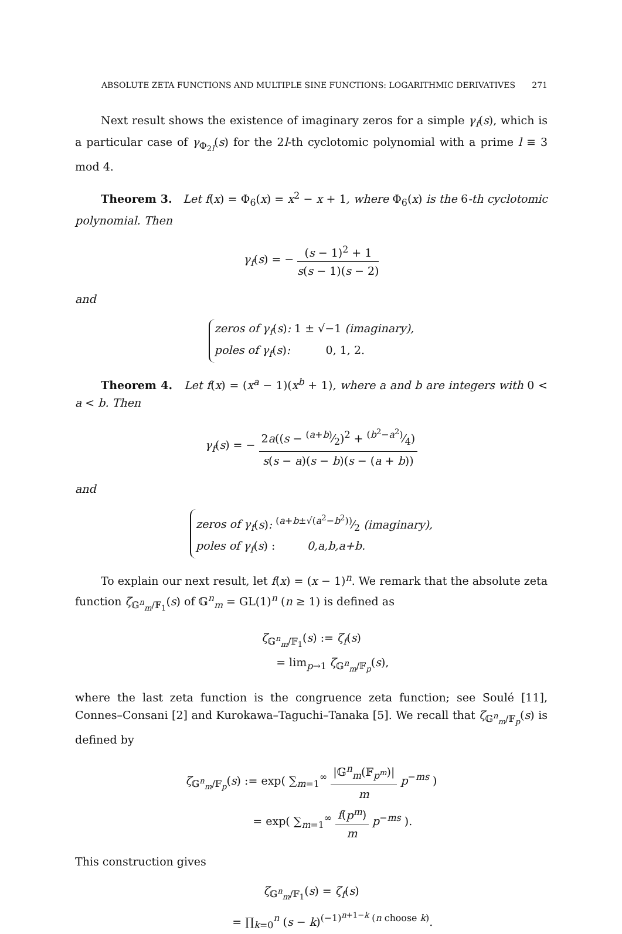ABSOLUTE ZETA FUNCTIONS AND MULTIPLE SINE FUNCTIONS: LOGARITHMIC DERIVATIVES 271
Next result shows the existence of imaginary zeros for a simple γ<sub>f</sub>(s), which is a particular case of γ<sub>Φ<sub>2l</sub></sub>(s) for the 2l-th cyclotomic polynomial with a prime l ≡ 3 mod 4.
Theorem 3. Let f(x) = Φ<sub>6</sub>(x) = x<sup>2</sup> − x + 1, where Φ<sub>6</sub>(x) is the 6-th cyclotomic polynomial. Then
γ<sub>f</sub>(s) = − (s − 1)<sup>2</sup> + 1 s(s − 1)(s − 2)
and
zeros of γ<sub>f</sub>(s): 1 ± √−1 (imaginary),
poles of γ<sub>f</sub>(s): 0, 1, 2.
Theorem 4. Let f(x) = (x<sup>a</sup> − 1)(x<sup>b</sup> + 1), where a and b are integers with 0 < a < b. Then
γ<sub>f</sub>(s) = − 2a((s − (a+b)⁄2)<sup>2</sup> + (b<sup>2</sup>−a<sup>2</sup>)⁄4) s(s − a)(s − b)(s − (a + b))
and
zeros of γ<sub>f</sub>(s): (a+b±√(a<sup>2</sup>−b<sup>2</sup>))⁄2 (imaginary),
poles of γ<sub>f</sub>(s) : 0,a,b,a+b.
To explain our next result, let f(x) = (x − 1)<sup>n</sup>. We remark that the absolute zeta function ζ<sub>𝔾<sup>n</sup><sub>m</sub>/𝔽<sub>1</sub></sub>(s) of 𝔾<sup>n</sup><sub>m</sub> = GL(1)<sup>n</sup> (n ≥ 1) is defined as
ζ<sub>𝔾<sup>n</sup><sub>m</sub>/𝔽<sub>1</sub></sub>(s) := ζ<sub>f</sub>(s)
= lim<sub>p→1</sub> ζ<sub>𝔾<sup>n</sup><sub>m</sub>/𝔽<sub>p</sub></sub>(s),
where the last zeta function is the congruence zeta function; see Soulé [11], Connes–Consani [2] and Kurokawa–Taguchi–Tanaka [5]. We recall that ζ<sub>𝔾<sup>n</sup><sub>m</sub>/𝔽<sub>p</sub></sub>(s) is defined by
ζ<sub>𝔾<sup>n</sup><sub>m</sub>/𝔽<sub>p</sub></sub>(s) := exp( ∑<sub>m=1</sub><sup>∞</sup> |𝔾<sup>n</sup><sub>m</sub>(𝔽<sub>p<sup>m</sup></sub>)| m p<sup>−ms</sup> )
= exp( ∑<sub>m=1</sub><sup>∞</sup> f(p<sup>m</sup>) m p<sup>−ms</sup> ).
This construction gives
ζ<sub>𝔾<sup>n</sup><sub>m</sub>/𝔽<sub>1</sub></sub>(s) = ζ<sub>f</sub>(s)
= ∏<sub>k=0</sub><sup>n</sup> (s − k)<sup>(−1)<sup>n+1−k</sup> (n choose k)</sup>.